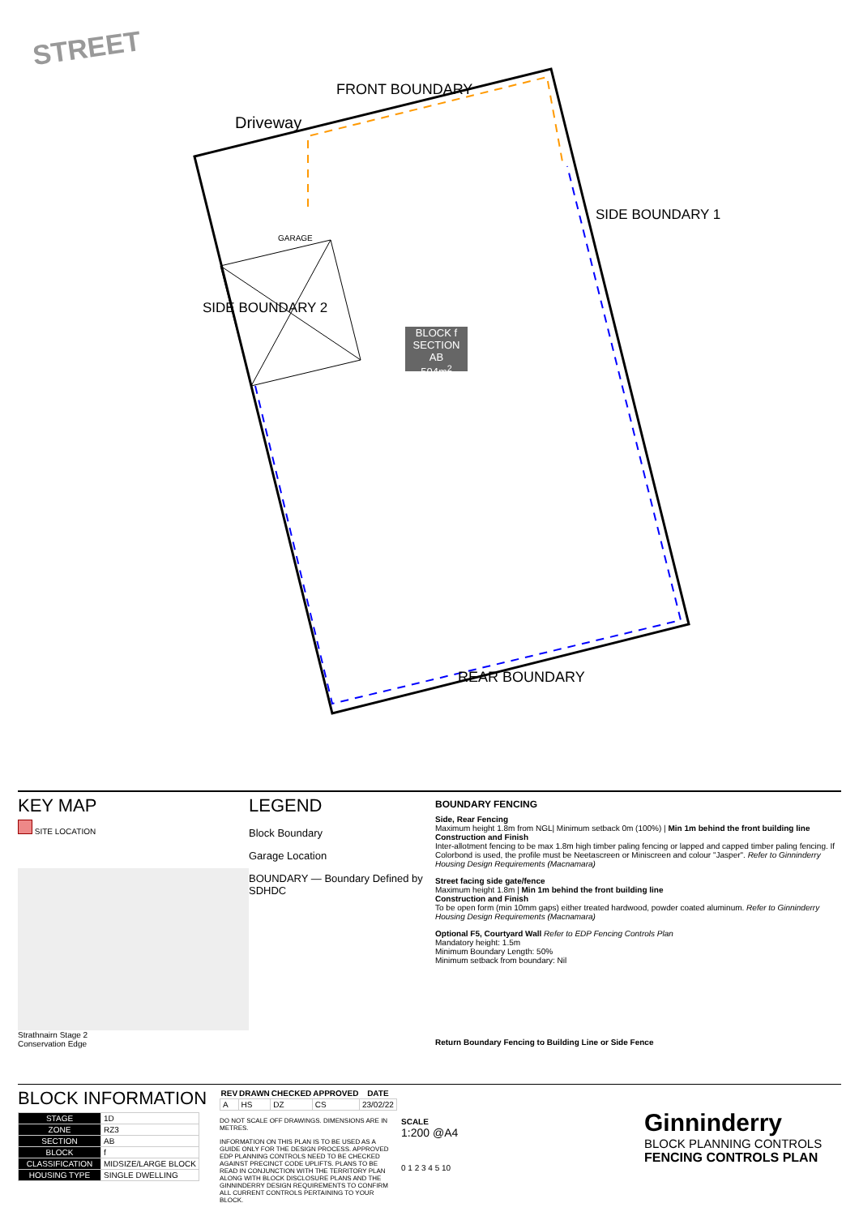STREET
Driveway
FRONT BOUNDARY
GARAGE
SIDE BOUNDARY 1
SIDE BOUNDARY 2
BLOCK f
SECTION AB
504m<sup>2</sup>
REAR BOUNDARY
KEY MAP
SITE LOCATION
Strathnairn Stage 2
Conservation Edge
LEGEND
Block Boundary
Garage Location
BOUNDARY — Boundary Defined by SDHDC
BOUNDARY FENCING
Side, Rear Fencing
Maximum height 1.8m from NGL| Minimum setback 0m (100%) | Min 1m behind the front building line
Construction and Finish
Inter-allotment fencing to be max 1.8m high timber paling fencing or lapped and capped timber paling fencing. If Colorbond is used, the profile must be Neetascreen or Miniscreen and colour "Jasper". Refer to Ginninderry Housing Design Requirements (Macnamara)
Street facing side gate/fence
Maximum height 1.8m | Min 1m behind the front building line
Construction and Finish
To be open form (min 10mm gaps) either treated hardwood, powder coated aluminum. Refer to Ginninderry Housing Design Requirements (Macnamara)
Optional F5, Courtyard Wall Refer to EDP Fencing Controls Plan
Mandatory height: 1.5m
Minimum Boundary Length: 50%
Minimum setback from boundary: Nil
Return Boundary Fencing to Building Line or Side Fence
BLOCK INFORMATION
| STAGE | 1D |
| ZONE | RZ3 |
| SECTION | AB |
| BLOCK | f |
| CLASSIFICATION | MIDSIZE/LARGE BLOCK |
| HOUSING TYPE | SINGLE DWELLING |
| REV | DRAWN | CHECKED | APPROVED | DATE |
| --- | --- | --- | --- | --- |
| A | HS | DZ | CS | 23/02/22 |
DO NOT SCALE OFF DRAWINGS. DIMENSIONS ARE IN METRES.
INFORMATION ON THIS PLAN IS TO BE USED AS A GUIDE ONLY FOR THE DESIGN PROCESS. APPROVED EDP PLANNING CONTROLS NEED TO BE CHECKED AGAINST PRECINCT CODE UPLIFTS. PLANS TO BE READ IN CONJUNCTION WITH THE TERRITORY PLAN ALONG WITH BLOCK DISCLOSURE PLANS AND THE GINNINDERRY DESIGN REQUIREMENTS TO CONFIRM ALL CURRENT CONTROLS PERTAINING TO YOUR BLOCK.
SCALE
1:200 @A4
0 1 2 3 4 5 10
Ginninderry
BLOCK PLANNING CONTROLS
FENCING CONTROLS PLAN